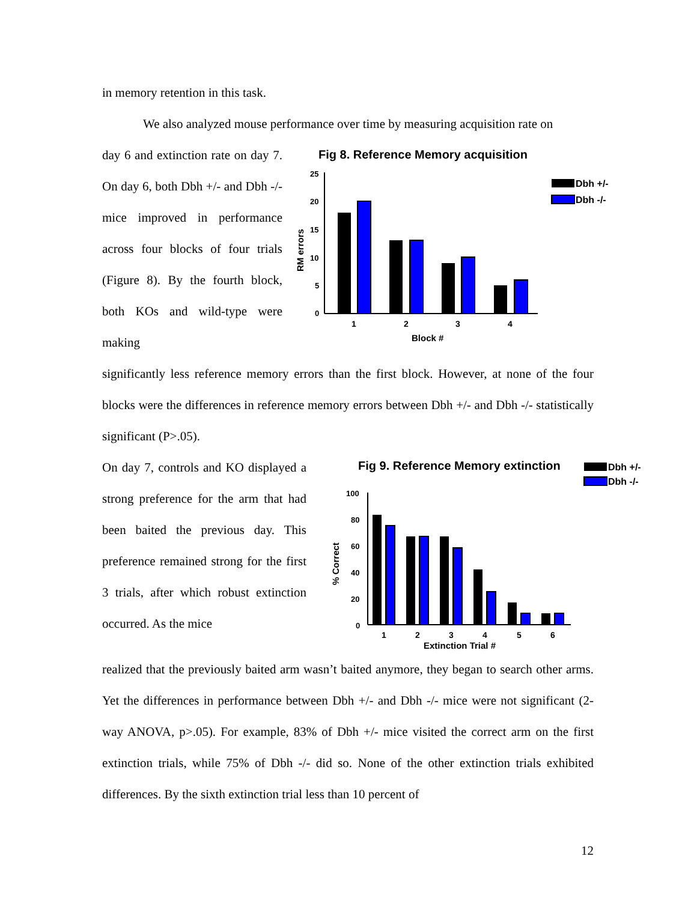in memory retention in this task.
We also analyzed mouse performance over time by measuring acquisition rate on
day 6 and extinction rate on day 7. On day 6, both Dbh +/- and Dbh -/- mice improved in performance across four blocks of four trials (Figure 8). By the fourth block, both KOs and wild-type were making
Fig 8. Reference Memory acquisition
25
20
15
10
5
0
RM errors
1
2
3
4
Block #
Dbh +/-
Dbh -/-
significantly less reference memory errors than the first block. However, at none of the four blocks were the differences in reference memory errors between Dbh +/- and Dbh -/- statistically significant (P>.05).
On day 7, controls and KO displayed a strong preference for the arm that had been baited the previous day. This preference remained strong for the first 3 trials, after which robust extinction occurred. As the mice
Fig 9. Reference Memory extinction
Dbh +/-
Dbh -/-
100
80
60
40
20
0
% Correct
1
2
3
4
5
6
Extinction Trial #
realized that the previously baited arm wasn’t baited anymore, they began to search other arms. Yet the differences in performance between Dbh +/- and Dbh -/- mice were not significant (2-way ANOVA, p>.05). For example, 83% of Dbh +/- mice visited the correct arm on the first extinction trials, while 75% of Dbh -/- did so. None of the other extinction trials exhibited differences. By the sixth extinction trial less than 10 percent of
12